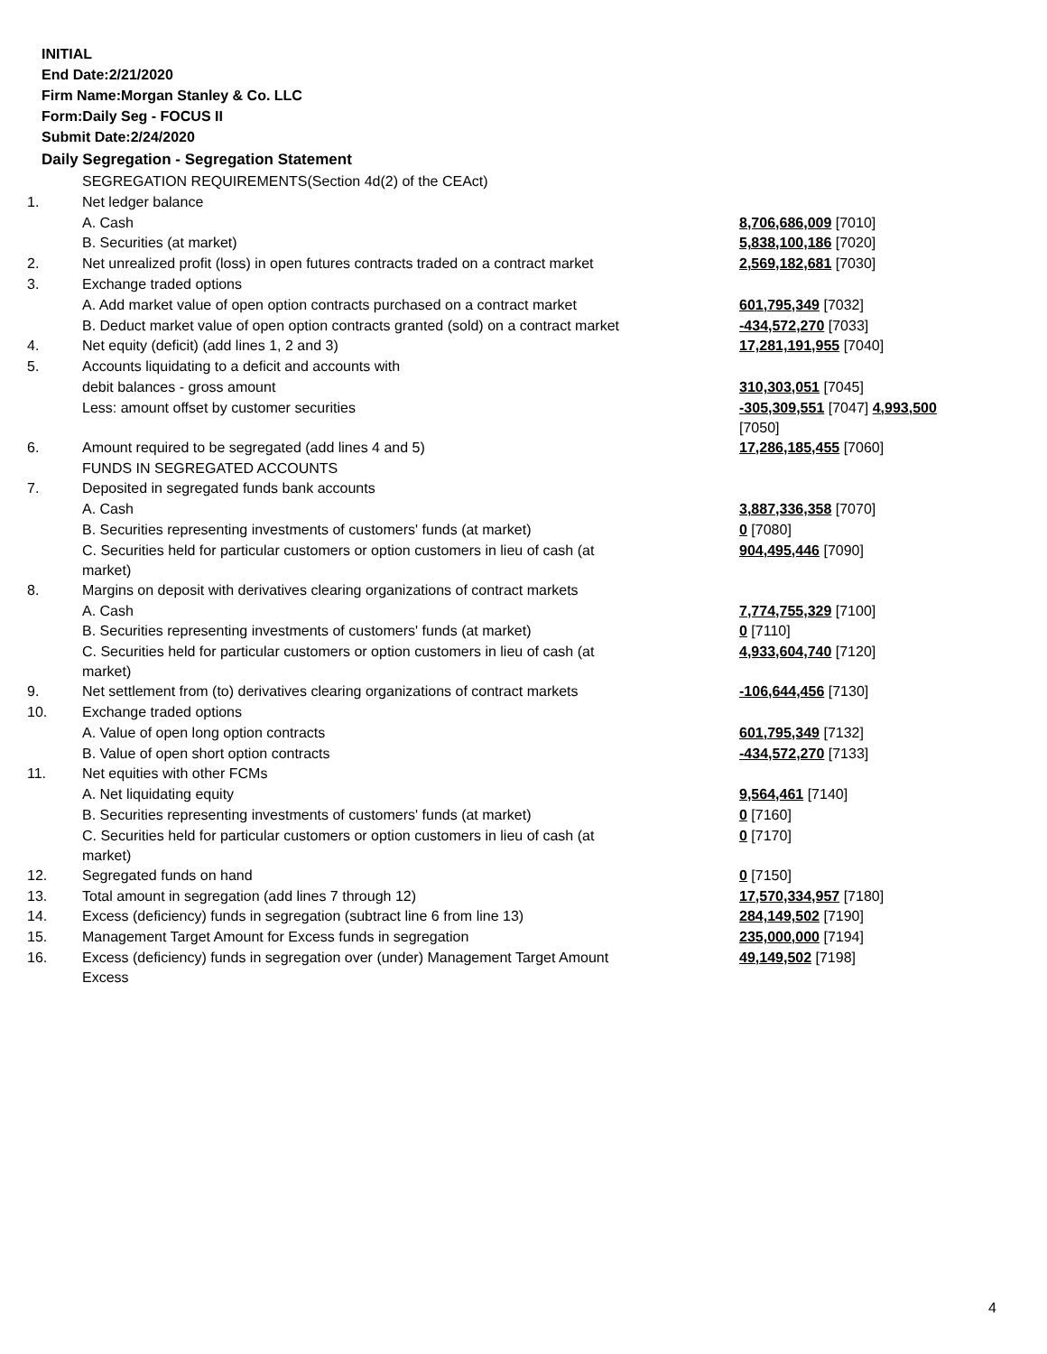INITIAL
End Date:2/21/2020
Firm Name:Morgan Stanley & Co. LLC
Form:Daily Seg - FOCUS II
Submit Date:2/24/2020
Daily Segregation - Segregation Statement
| | SEGREGATION REQUIREMENTS(Section 4d(2) of the CEAct) | |
| 1. | Net ledger balance | |
| | A. Cash | 8,706,686,009 [7010] |
| | B. Securities (at market) | 5,838,100,186 [7020] |
| 2. | Net unrealized profit (loss) in open futures contracts traded on a contract market | 2,569,182,681 [7030] |
| 3. | Exchange traded options | |
| | A. Add market value of open option contracts purchased on a contract market | 601,795,349 [7032] |
| | B. Deduct market value of open option contracts granted (sold) on a contract market | -434,572,270 [7033] |
| 4. | Net equity (deficit) (add lines 1, 2 and 3) | 17,281,191,955 [7040] |
| 5. | Accounts liquidating to a deficit and accounts with | |
| | debit balances - gross amount | 310,303,051 [7045] |
| | Less: amount offset by customer securities | -305,309,551 [7047] 4,993,500 [7050] |
| 6. | Amount required to be segregated (add lines 4 and 5) | 17,286,185,455 [7060] |
| | FUNDS IN SEGREGATED ACCOUNTS | |
| 7. | Deposited in segregated funds bank accounts | |
| | A. Cash | 3,887,336,358 [7070] |
| | B. Securities representing investments of customers' funds (at market) | 0 [7080] |
| | C. Securities held for particular customers or option customers in lieu of cash (at market) | 904,495,446 [7090] |
| 8. | Margins on deposit with derivatives clearing organizations of contract markets | |
| | A. Cash | 7,774,755,329 [7100] |
| | B. Securities representing investments of customers' funds (at market) | 0 [7110] |
| | C. Securities held for particular customers or option customers in lieu of cash (at market) | 4,933,604,740 [7120] |
| 9. | Net settlement from (to) derivatives clearing organizations of contract markets | -106,644,456 [7130] |
| 10. | Exchange traded options | |
| | A. Value of open long option contracts | 601,795,349 [7132] |
| | B. Value of open short option contracts | -434,572,270 [7133] |
| 11. | Net equities with other FCMs | |
| | A. Net liquidating equity | 9,564,461 [7140] |
| | B. Securities representing investments of customers' funds (at market) | 0 [7160] |
| | C. Securities held for particular customers or option customers in lieu of cash (at market) | 0 [7170] |
| 12. | Segregated funds on hand | 0 [7150] |
| 13. | Total amount in segregation (add lines 7 through 12) | 17,570,334,957 [7180] |
| 14. | Excess (deficiency) funds in segregation (subtract line 6 from line 13) | 284,149,502 [7190] |
| 15. | Management Target Amount for Excess funds in segregation | 235,000,000 [7194] |
| 16. | Excess (deficiency) funds in segregation over (under) Management Target Amount Excess | 49,149,502 [7198] |
4